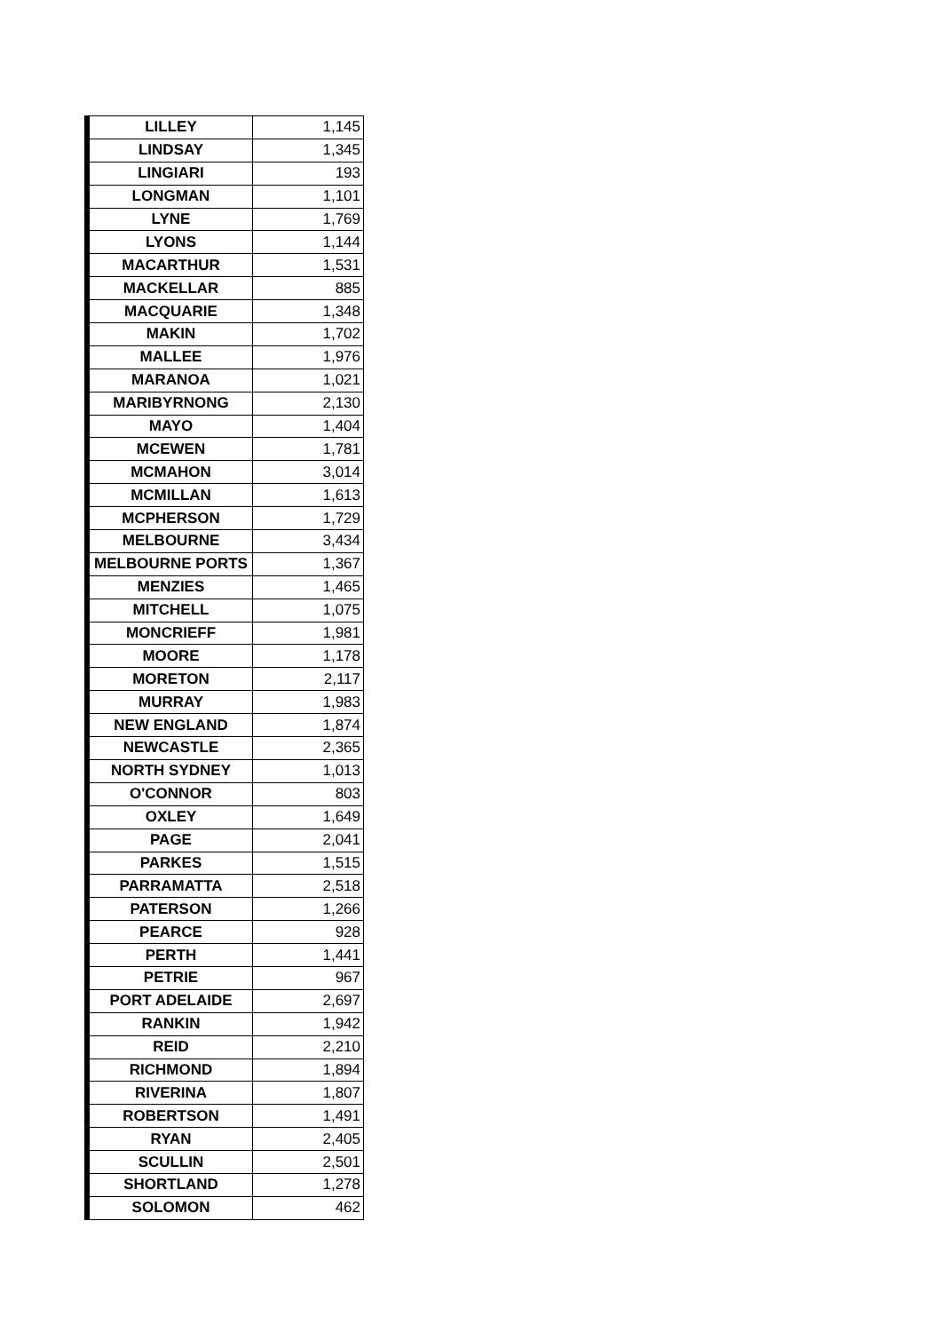| LILLEY | 1,145 |
| LINDSAY | 1,345 |
| LINGIARI | 193 |
| LONGMAN | 1,101 |
| LYNE | 1,769 |
| LYONS | 1,144 |
| MACARTHUR | 1,531 |
| MACKELLAR | 885 |
| MACQUARIE | 1,348 |
| MAKIN | 1,702 |
| MALLEE | 1,976 |
| MARANOA | 1,021 |
| MARIBYRNONG | 2,130 |
| MAYO | 1,404 |
| MCEWEN | 1,781 |
| MCMAHON | 3,014 |
| MCMILLAN | 1,613 |
| MCPHERSON | 1,729 |
| MELBOURNE | 3,434 |
| MELBOURNE PORTS | 1,367 |
| MENZIES | 1,465 |
| MITCHELL | 1,075 |
| MONCRIEFF | 1,981 |
| MOORE | 1,178 |
| MORETON | 2,117 |
| MURRAY | 1,983 |
| NEW ENGLAND | 1,874 |
| NEWCASTLE | 2,365 |
| NORTH SYDNEY | 1,013 |
| O'CONNOR | 803 |
| OXLEY | 1,649 |
| PAGE | 2,041 |
| PARKES | 1,515 |
| PARRAMATTA | 2,518 |
| PATERSON | 1,266 |
| PEARCE | 928 |
| PERTH | 1,441 |
| PETRIE | 967 |
| PORT ADELAIDE | 2,697 |
| RANKIN | 1,942 |
| REID | 2,210 |
| RICHMOND | 1,894 |
| RIVERINA | 1,807 |
| ROBERTSON | 1,491 |
| RYAN | 2,405 |
| SCULLIN | 2,501 |
| SHORTLAND | 1,278 |
| SOLOMON | 462 |